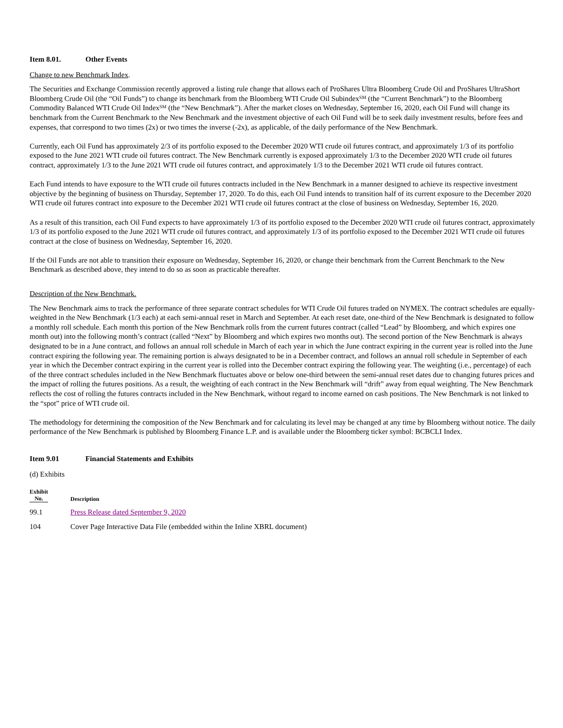Item 8.01. Other Events
Change to new Benchmark Index.
The Securities and Exchange Commission recently approved a listing rule change that allows each of ProShares Ultra Bloomberg Crude Oil and ProShares UltraShort Bloomberg Crude Oil (the “Oil Funds”) to change its benchmark from the Bloomberg WTI Crude Oil Subindex<sup>SM</sup> (the “Current Benchmark”) to the Bloomberg Commodity Balanced WTI Crude Oil Index<sup>SM</sup> (the “New Benchmark”). After the market closes on Wednesday, September 16, 2020, each Oil Fund will change its benchmark from the Current Benchmark to the New Benchmark and the investment objective of each Oil Fund will be to seek daily investment results, before fees and expenses, that correspond to two times (2x) or two times the inverse (-2x), as applicable, of the daily performance of the New Benchmark.
Currently, each Oil Fund has approximately 2/3 of its portfolio exposed to the December 2020 WTI crude oil futures contract, and approximately 1/3 of its portfolio exposed to the June 2021 WTI crude oil futures contract. The New Benchmark currently is exposed approximately 1/3 to the December 2020 WTI crude oil futures contract, approximately 1/3 to the June 2021 WTI crude oil futures contract, and approximately 1/3 to the December 2021 WTI crude oil futures contract.
Each Fund intends to have exposure to the WTI crude oil futures contracts included in the New Benchmark in a manner designed to achieve its respective investment objective by the beginning of business on Thursday, September 17, 2020. To do this, each Oil Fund intends to transition half of its current exposure to the December 2020 WTI crude oil futures contract into exposure to the December 2021 WTI crude oil futures contract at the close of business on Wednesday, September 16, 2020.
As a result of this transition, each Oil Fund expects to have approximately 1/3 of its portfolio exposed to the December 2020 WTI crude oil futures contract, approximately 1/3 of its portfolio exposed to the June 2021 WTI crude oil futures contract, and approximately 1/3 of its portfolio exposed to the December 2021 WTI crude oil futures contract at the close of business on Wednesday, September 16, 2020.
If the Oil Funds are not able to transition their exposure on Wednesday, September 16, 2020, or change their benchmark from the Current Benchmark to the New Benchmark as described above, they intend to do so as soon as practicable thereafter.
Description of the New Benchmark.
The New Benchmark aims to track the performance of three separate contract schedules for WTI Crude Oil futures traded on NYMEX. The contract schedules are equally-weighted in the New Benchmark (1/3 each) at each semi-annual reset in March and September. At each reset date, one-third of the New Benchmark is designated to follow a monthly roll schedule. Each month this portion of the New Benchmark rolls from the current futures contract (called “Lead” by Bloomberg, and which expires one month out) into the following month’s contract (called “Next” by Bloomberg and which expires two months out). The second portion of the New Benchmark is always designated to be in a June contract, and follows an annual roll schedule in March of each year in which the June contract expiring in the current year is rolled into the June contract expiring the following year. The remaining portion is always designated to be in a December contract, and follows an annual roll schedule in September of each year in which the December contract expiring in the current year is rolled into the December contract expiring the following year. The weighting (i.e., percentage) of each of the three contract schedules included in the New Benchmark fluctuates above or below one-third between the semi-annual reset dates due to changing futures prices and the impact of rolling the futures positions. As a result, the weighting of each contract in the New Benchmark will “drift” away from equal weighting. The New Benchmark reflects the cost of rolling the futures contracts included in the New Benchmark, without regard to income earned on cash positions. The New Benchmark is not linked to the “spot” price of WTI crude oil.
The methodology for determining the composition of the New Benchmark and for calculating its level may be changed at any time by Bloomberg without notice. The daily performance of the New Benchmark is published by Bloomberg Finance L.P. and is available under the Bloomberg ticker symbol: BCBCLI Index.
Item 9.01 Financial Statements and Exhibits
(d) Exhibits
| Exhibit No. | Description |
| --- | --- |
| 99.1 | Press Release dated September 9, 2020 |
| 104 | Cover Page Interactive Data File (embedded within the Inline XBRL document) |